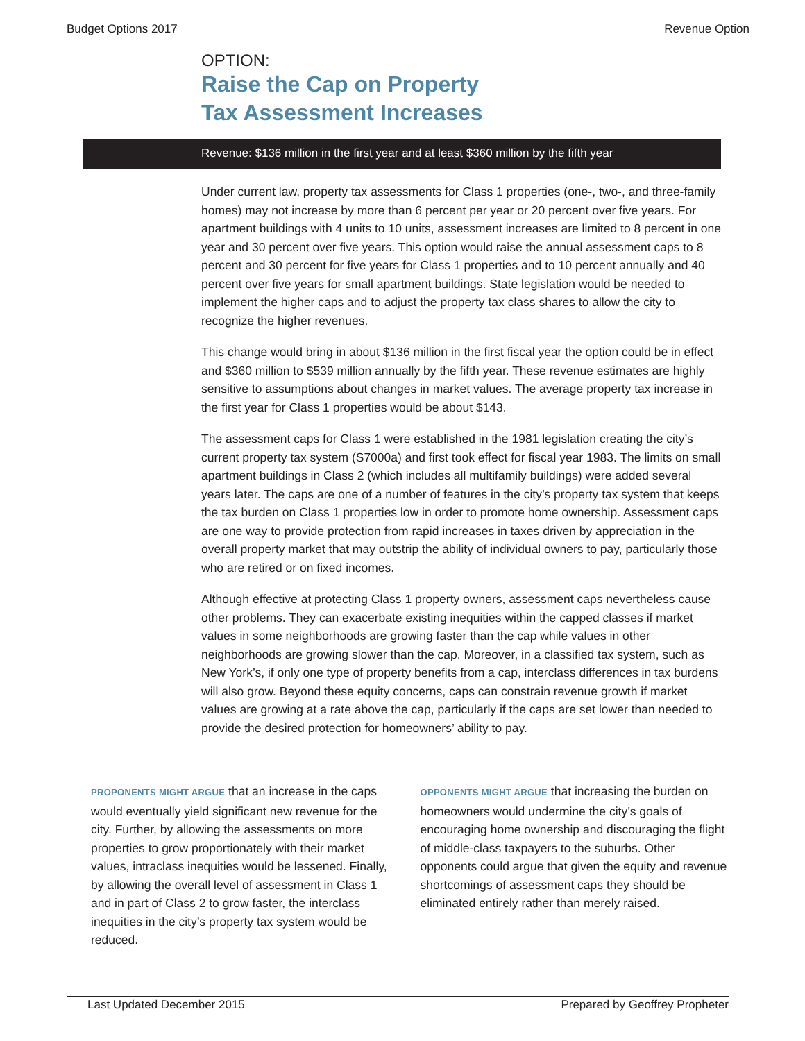Budget Options 2017 Revenue Option
OPTION:
Raise the Cap on Property
Tax Assessment Increases
Revenue: $136 million in the first year and at least $360 million by the fifth year
Under current law, property tax assessments for Class 1 properties (one-, two-, and three-family homes) may not increase by more than 6 percent per year or 20 percent over five years. For apartment buildings with 4 units to 10 units, assessment increases are limited to 8 percent in one year and 30 percent over five years. This option would raise the annual assessment caps to 8 percent and 30 percent for five years for Class 1 properties and to 10 percent annually and 40 percent over five years for small apartment buildings. State legislation would be needed to implement the higher caps and to adjust the property tax class shares to allow the city to recognize the higher revenues.
This change would bring in about $136 million in the first fiscal year the option could be in effect and $360 million to $539 million annually by the fifth year. These revenue estimates are highly sensitive to assumptions about changes in market values. The average property tax increase in the first year for Class 1 properties would be about $143.
The assessment caps for Class 1 were established in the 1981 legislation creating the city’s current property tax system (S7000a) and first took effect for fiscal year 1983. The limits on small apartment buildings in Class 2 (which includes all multifamily buildings) were added several years later. The caps are one of a number of features in the city’s property tax system that keeps the tax burden on Class 1 properties low in order to promote home ownership. Assessment caps are one way to provide protection from rapid increases in taxes driven by appreciation in the overall property market that may outstrip the ability of individual owners to pay, particularly those who are retired or on fixed incomes.
Although effective at protecting Class 1 property owners, assessment caps nevertheless cause other problems. They can exacerbate existing inequities within the capped classes if market values in some neighborhoods are growing faster than the cap while values in other neighborhoods are growing slower than the cap. Moreover, in a classified tax system, such as New York’s, if only one type of property benefits from a cap, interclass differences in tax burdens will also grow. Beyond these equity concerns, caps can constrain revenue growth if market values are growing at a rate above the cap, particularly if the caps are set lower than needed to provide the desired protection for homeowners’ ability to pay.
PROPONENTS MIGHT ARGUE that an increase in the caps would eventually yield significant new revenue for the city. Further, by allowing the assessments on more properties to grow proportionately with their market values, intraclass inequities would be lessened. Finally, by allowing the overall level of assessment in Class 1 and in part of Class 2 to grow faster, the interclass inequities in the city’s property tax system would be reduced.
OPPONENTS MIGHT ARGUE that increasing the burden on homeowners would undermine the city’s goals of encouraging home ownership and discouraging the flight of middle-class taxpayers to the suburbs. Other opponents could argue that given the equity and revenue shortcomings of assessment caps they should be eliminated entirely rather than merely raised.
Last Updated December 2015 Prepared by Geoffrey Propheter